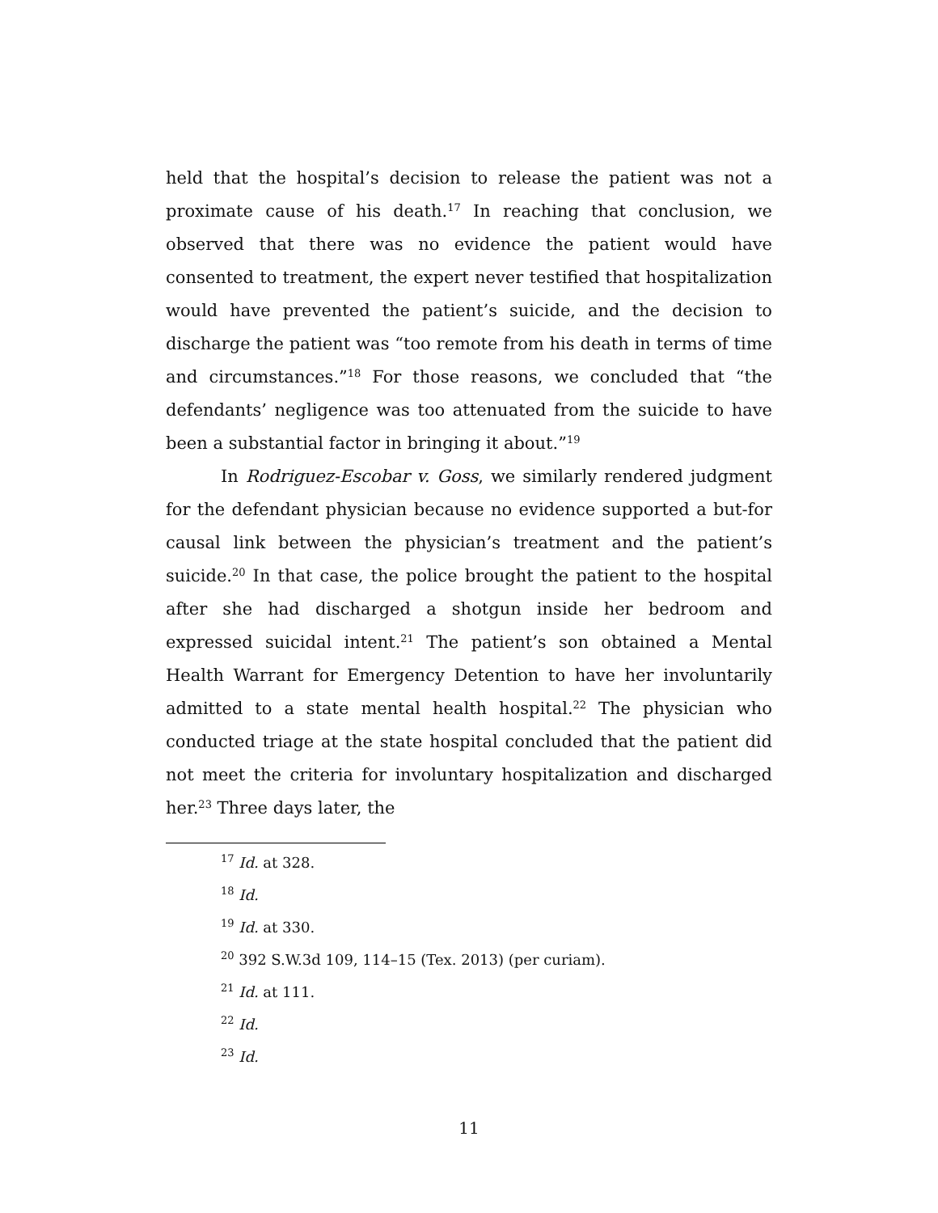held that the hospital’s decision to release the patient was not a proximate cause of his death.<sup>17</sup> In reaching that conclusion, we observed that there was no evidence the patient would have consented to treatment, the expert never testified that hospitalization would have prevented the patient’s suicide, and the decision to discharge the patient was “too remote from his death in terms of time and circumstances.”<sup>18</sup> For those reasons, we concluded that “the defendants’ negligence was too attenuated from the suicide to have been a substantial factor in bringing it about.”<sup>19</sup>
In Rodriguez-Escobar v. Goss, we similarly rendered judgment for the defendant physician because no evidence supported a but-for causal link between the physician’s treatment and the patient’s suicide.<sup>20</sup> In that case, the police brought the patient to the hospital after she had discharged a shotgun inside her bedroom and expressed suicidal intent.<sup>21</sup> The patient’s son obtained a Mental Health Warrant for Emergency Detention to have her involuntarily admitted to a state mental health hospital.<sup>22</sup> The physician who conducted triage at the state hospital concluded that the patient did not meet the criteria for involuntary hospitalization and discharged her.<sup>23</sup> Three days later, the
<sup>17</sup> Id. at 328.
<sup>18</sup> Id.
<sup>19</sup> Id. at 330.
<sup>20</sup> 392 S.W.3d 109, 114–15 (Tex. 2013) (per curiam).
<sup>21</sup> Id. at 111.
<sup>22</sup> Id.
<sup>23</sup> Id.
11